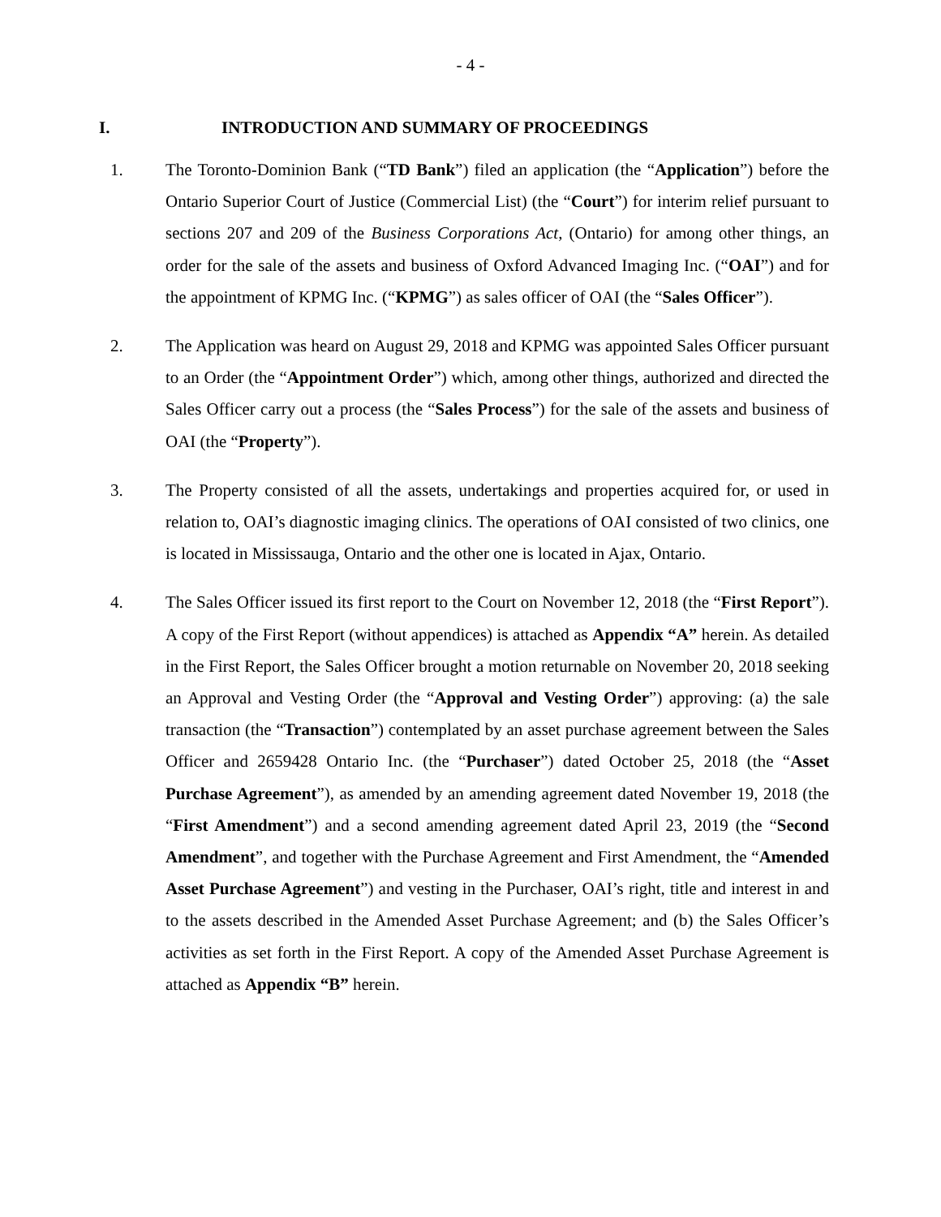- 4 -
I. INTRODUCTION AND SUMMARY OF PROCEEDINGS
1. The Toronto-Dominion Bank (“TD Bank”) filed an application (the “Application”) before the Ontario Superior Court of Justice (Commercial List) (the “Court”) for interim relief pursuant to sections 207 and 209 of the Business Corporations Act, (Ontario) for among other things, an order for the sale of the assets and business of Oxford Advanced Imaging Inc. (“OAI”) and for the appointment of KPMG Inc. (“KPMG”) as sales officer of OAI (the “Sales Officer”).
2. The Application was heard on August 29, 2018 and KPMG was appointed Sales Officer pursuant to an Order (the “Appointment Order”) which, among other things, authorized and directed the Sales Officer carry out a process (the “Sales Process”) for the sale of the assets and business of OAI (the “Property”).
3. The Property consisted of all the assets, undertakings and properties acquired for, or used in relation to, OAI’s diagnostic imaging clinics. The operations of OAI consisted of two clinics, one is located in Mississauga, Ontario and the other one is located in Ajax, Ontario.
4. The Sales Officer issued its first report to the Court on November 12, 2018 (the “First Report”). A copy of the First Report (without appendices) is attached as Appendix “A” herein. As detailed in the First Report, the Sales Officer brought a motion returnable on November 20, 2018 seeking an Approval and Vesting Order (the “Approval and Vesting Order”) approving: (a) the sale transaction (the “Transaction”) contemplated by an asset purchase agreement between the Sales Officer and 2659428 Ontario Inc. (the “Purchaser”) dated October 25, 2018 (the “Asset Purchase Agreement”), as amended by an amending agreement dated November 19, 2018 (the “First Amendment”) and a second amending agreement dated April 23, 2019 (the “Second Amendment”, and together with the Purchase Agreement and First Amendment, the “Amended Asset Purchase Agreement”) and vesting in the Purchaser, OAI’s right, title and interest in and to the assets described in the Amended Asset Purchase Agreement; and (b) the Sales Officer’s activities as set forth in the First Report. A copy of the Amended Asset Purchase Agreement is attached as Appendix “B” herein.